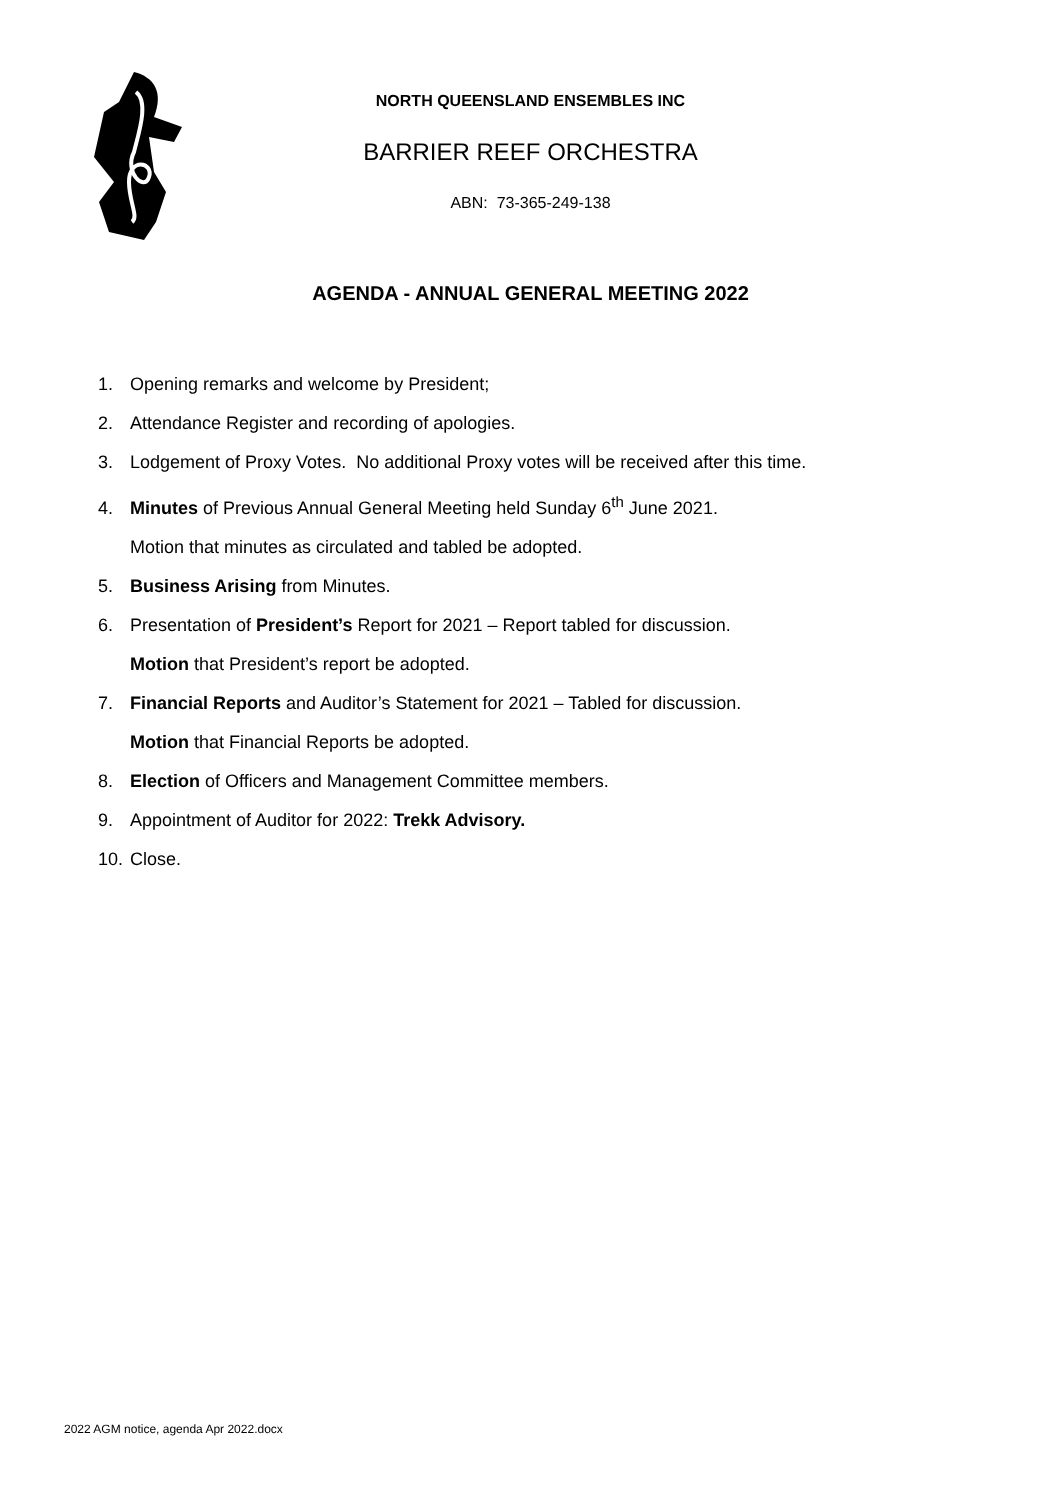NORTH QUEENSLAND ENSEMBLES INC
BARRIER REEF ORCHESTRA
ABN: 73-365-249-138
AGENDA - ANNUAL GENERAL MEETING 2022
1. Opening remarks and welcome by President;
2. Attendance Register and recording of apologies.
3. Lodgement of Proxy Votes. No additional Proxy votes will be received after this time.
4. Minutes of Previous Annual General Meeting held Sunday 6<sup>th</sup> June 2021.
Motion that minutes as circulated and tabled be adopted.
5. Business Arising from Minutes.
6. Presentation of President’s Report for 2021 – Report tabled for discussion.
Motion that President’s report be adopted.
7. Financial Reports and Auditor’s Statement for 2021 – Tabled for discussion.
Motion that Financial Reports be adopted.
8. Election of Officers and Management Committee members.
9. Appointment of Auditor for 2022: Trekk Advisory.
10. Close.
2022 AGM notice, agenda Apr 2022.docx